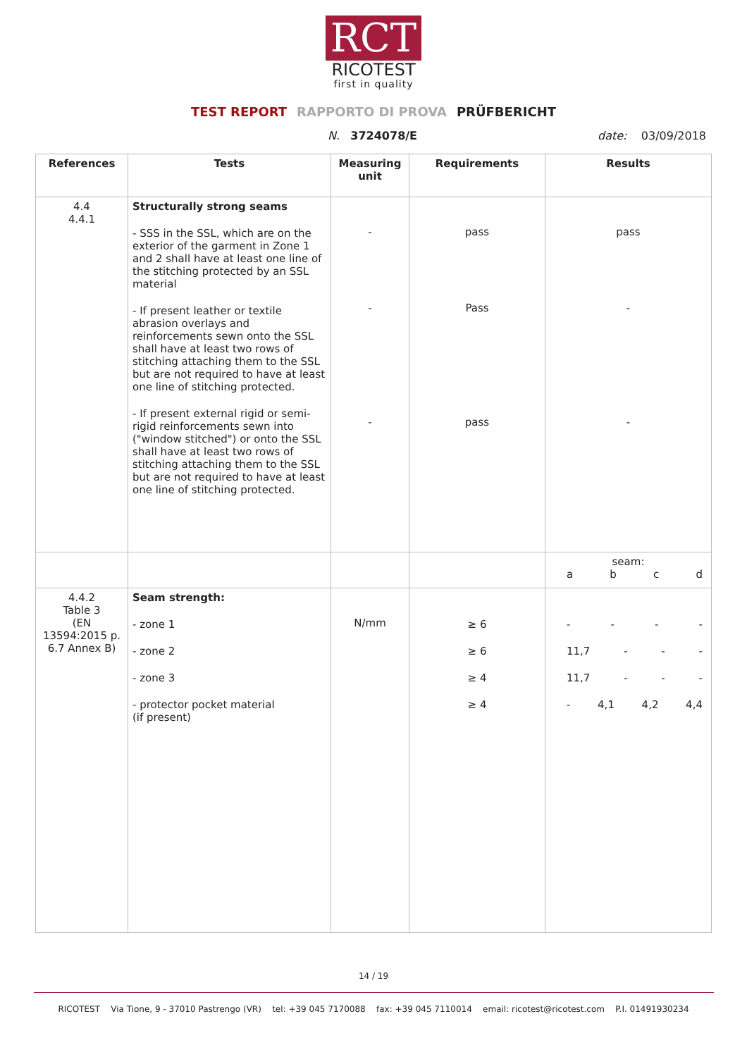RCT
RICOTEST
first in quality
TEST REPORT RAPPORTO DI PROVA PRÜFBERICHT
N. 3724078/E date: 03/09/2018
| References | Tests | Measuring unit | Requirements | Results |
| --- | --- | --- | --- | --- |
| 4.4 4.4.1 | Structurally strong seams - SSS in the SSL, which are on the exterior of the garment in Zone 1 and 2 shall have at least one line of the stitching protected by an SSL material - If present leather or textile abrasion overlays and reinforcements sewn onto the SSL shall have at least two rows of stitching attaching them to the SSL but are not required to have at least one line of stitching protected. - If present external rigid or semi-rigid reinforcements sewn into ("window stitched") or onto the SSL shall have at least two rows of stitching attaching them to the SSL but are not required to have at least one line of stitching protected. | - - - | pass Pass pass | pass - - |
| | | | | seam: a b c d |
| 4.4.2 Table 3 (EN 13594:2015 p. 6.7 Annex B) | Seam strength: - zone 1 - zone 2 - zone 3 - protector pocket material (if present) | N/mm | ≥ 6 ≥ 6 ≥ 4 ≥ 4 | - - - - 11,7 - - - 11,7 - - - - 4,1 4,2 4,4 |
14 / 19
RICOTEST Via Tione, 9 - 37010 Pastrengo (VR) tel: +39 045 7170088 fax: +39 045 7110014 email: ricotest@ricotest.com P.I. 01491930234